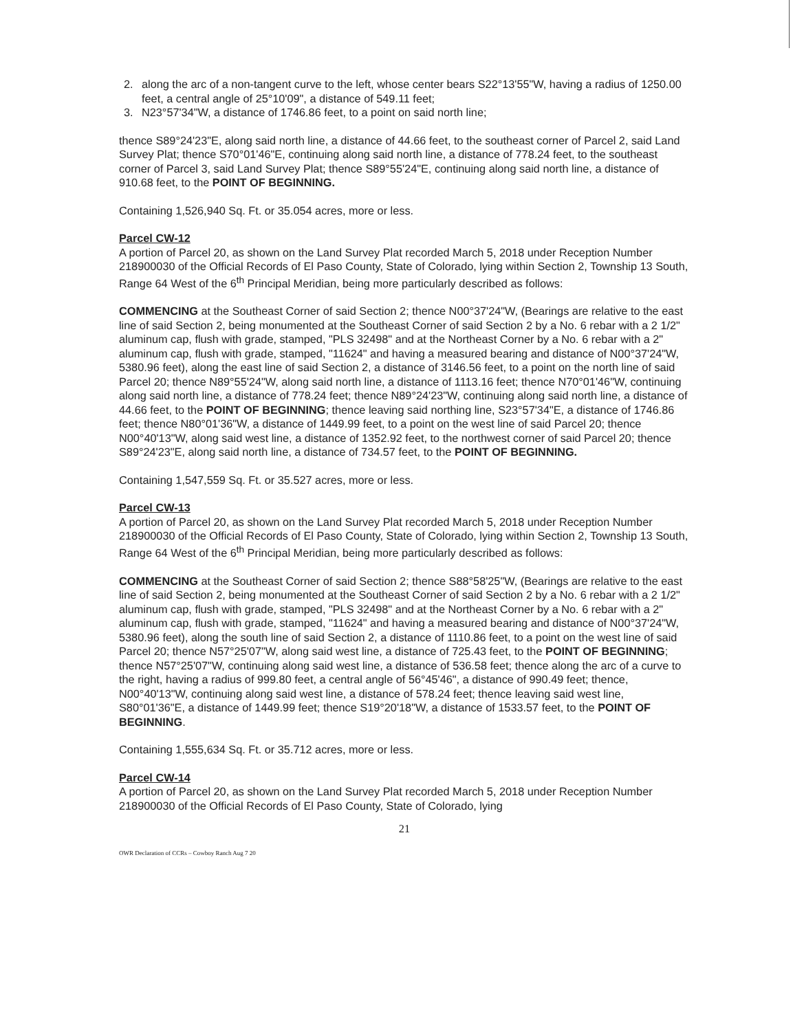2. along the arc of a non-tangent curve to the left, whose center bears S22°13'55"W, having a radius of 1250.00 feet, a central angle of 25°10'09", a distance of 549.11 feet;
3. N23°57'34"W, a distance of 1746.86 feet, to a point on said north line;
thence S89°24'23"E, along said north line, a distance of 44.66 feet, to the southeast corner of Parcel 2, said Land Survey Plat; thence S70°01'46"E, continuing along said north line, a distance of 778.24 feet, to the southeast corner of Parcel 3, said Land Survey Plat; thence S89°55'24"E, continuing along said north line, a distance of 910.68 feet, to the POINT OF BEGINNING.
Containing 1,526,940 Sq. Ft. or 35.054 acres, more or less.
Parcel CW-12
A portion of Parcel 20, as shown on the Land Survey Plat recorded March 5, 2018 under Reception Number 218900030 of the Official Records of El Paso County, State of Colorado, lying within Section 2, Township 13 South, Range 64 West of the 6<sup>th</sup> Principal Meridian, being more particularly described as follows:
COMMENCING at the Southeast Corner of said Section 2; thence N00°37'24"W, (Bearings are relative to the east line of said Section 2, being monumented at the Southeast Corner of said Section 2 by a No. 6 rebar with a 2 1/2" aluminum cap, flush with grade, stamped, "PLS 32498" and at the Northeast Corner by a No. 6 rebar with a 2" aluminum cap, flush with grade, stamped, "11624" and having a measured bearing and distance of N00°37'24"W, 5380.96 feet), along the east line of said Section 2, a distance of 3146.56 feet, to a point on the north line of said Parcel 20; thence N89°55'24"W, along said north line, a distance of 1113.16 feet; thence N70°01'46"W, continuing along said north line, a distance of 778.24 feet; thence N89°24'23"W, continuing along said north line, a distance of 44.66 feet, to the POINT OF BEGINNING; thence leaving said northing line, S23°57'34"E, a distance of 1746.86 feet; thence N80°01'36"W, a distance of 1449.99 feet, to a point on the west line of said Parcel 20; thence N00°40'13"W, along said west line, a distance of 1352.92 feet, to the northwest corner of said Parcel 20; thence S89°24'23"E, along said north line, a distance of 734.57 feet, to the POINT OF BEGINNING.
Containing 1,547,559 Sq. Ft. or 35.527 acres, more or less.
Parcel CW-13
A portion of Parcel 20, as shown on the Land Survey Plat recorded March 5, 2018 under Reception Number 218900030 of the Official Records of El Paso County, State of Colorado, lying within Section 2, Township 13 South, Range 64 West of the 6<sup>th</sup> Principal Meridian, being more particularly described as follows:
COMMENCING at the Southeast Corner of said Section 2; thence S88°58'25"W, (Bearings are relative to the east line of said Section 2, being monumented at the Southeast Corner of said Section 2 by a No. 6 rebar with a 2 1/2" aluminum cap, flush with grade, stamped, "PLS 32498" and at the Northeast Corner by a No. 6 rebar with a 2" aluminum cap, flush with grade, stamped, "11624" and having a measured bearing and distance of N00°37'24"W, 5380.96 feet), along the south line of said Section 2, a distance of 1110.86 feet, to a point on the west line of said Parcel 20; thence N57°25'07"W, along said west line, a distance of 725.43 feet, to the POINT OF BEGINNING; thence N57°25'07"W, continuing along said west line, a distance of 536.58 feet; thence along the arc of a curve to the right, having a radius of 999.80 feet, a central angle of 56°45'46", a distance of 990.49 feet; thence, N00°40'13"W, continuing along said west line, a distance of 578.24 feet; thence leaving said west line, S80°01'36"E, a distance of 1449.99 feet; thence S19°20'18"W, a distance of 1533.57 feet, to the POINT OF BEGINNING.
Containing 1,555,634 Sq. Ft. or 35.712 acres, more or less.
Parcel CW-14
A portion of Parcel 20, as shown on the Land Survey Plat recorded March 5, 2018 under Reception Number 218900030 of the Official Records of El Paso County, State of Colorado, lying
21
OWR Declaration of CCRs – Cowboy Ranch Aug 7 20